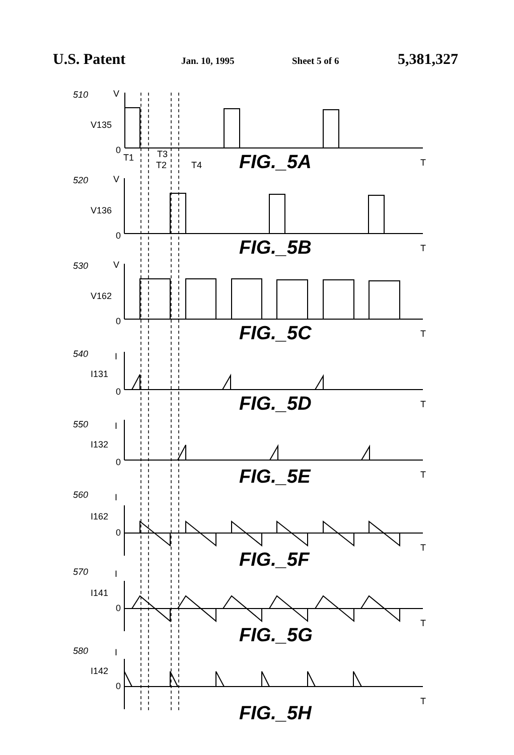U.S. Patent Jan. 10, 1995 Sheet 5 of 6 5,381,327
510
V
V135
0
T1
T2
T3
T4
T
520
V
V136
0
T
530
V
V162
0
T
540
I
I131
0
T
550
I
I132
0
T
560
I
I162
0
T
570
I
I141
0
T
580
I
I142
0
T
FIG._5A
FIG._5B
FIG._5C
FIG._5D
FIG._5E
FIG._5F
FIG._5G
FIG._5H